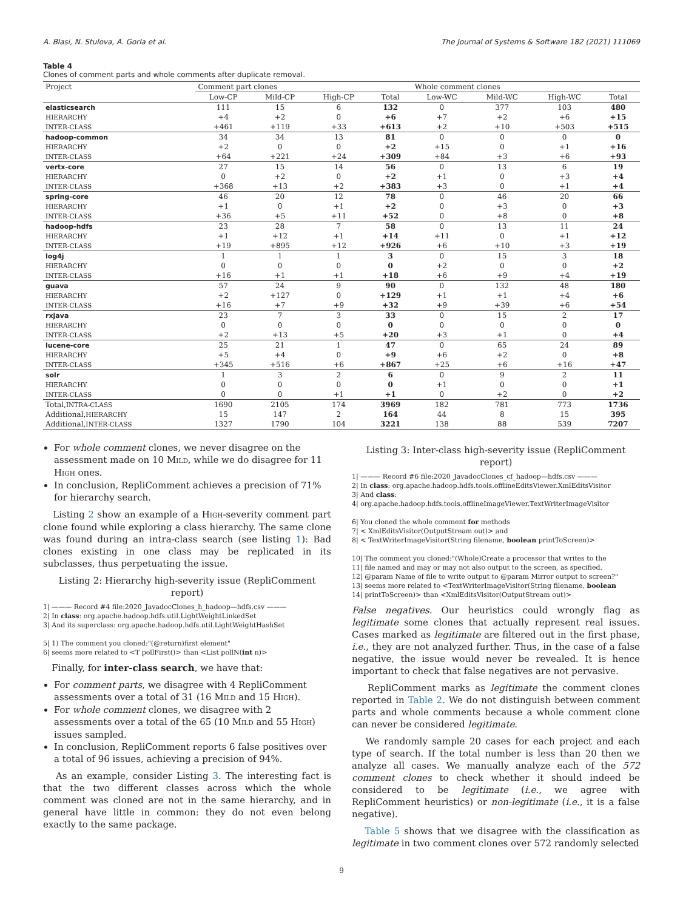A. Blasi, N. Stulova, A. Gorla et al. The Journal of Systems & Software 182 (2021) 111069
Table 4
Clones of comment parts and whole comments after duplicate removal.
| Project | Comment part clones | | | | Whole comment clones | | | |
| --- | --- | --- | --- | --- | --- | --- | --- | --- |
| | Low-CP | Mild-CP | High-CP | Total | Low-WC | Mild-WC | High-WC | Total |
| elasticsearch | 111 | 15 | 6 | 132 | 0 | 377 | 103 | 480 |
| HIERARCHY | +4 | +2 | 0 | +6 | +7 | +2 | +6 | +15 |
| INTER-CLASS | +461 | +119 | +33 | +613 | +2 | +10 | +503 | +515 |
| hadoop-common | 34 | 34 | 13 | 81 | 0 | 0 | 0 | 0 |
| HIERARCHY | +2 | 0 | 0 | +2 | +15 | 0 | +1 | +16 |
| INTER-CLASS | +64 | +221 | +24 | +309 | +84 | +3 | +6 | +93 |
| vertx-core | 27 | 15 | 14 | 56 | 0 | 13 | 6 | 19 |
| HIERARCHY | 0 | +2 | 0 | +2 | +1 | 0 | +3 | +4 |
| INTER-CLASS | +368 | +13 | +2 | +383 | +3 | 0 | +1 | +4 |
| spring-core | 46 | 20 | 12 | 78 | 0 | 46 | 20 | 66 |
| HIERARCHY | +1 | 0 | +1 | +2 | 0 | +3 | 0 | +3 |
| INTER-CLASS | +36 | +5 | +11 | +52 | 0 | +8 | 0 | +8 |
| hadoop-hdfs | 23 | 28 | 7 | 58 | 0 | 13 | 11 | 24 |
| HIERARCHY | +1 | +12 | +1 | +14 | +11 | 0 | +1 | +12 |
| INTER-CLASS | +19 | +895 | +12 | +926 | +6 | +10 | +3 | +19 |
| log4j | 1 | 1 | 1 | 3 | 0 | 15 | 3 | 18 |
| HIERARCHY | 0 | 0 | 0 | 0 | +2 | 0 | 0 | +2 |
| INTER-CLASS | +16 | +1 | +1 | +18 | +6 | +9 | +4 | +19 |
| guava | 57 | 24 | 9 | 90 | 0 | 132 | 48 | 180 |
| HIERARCHY | +2 | +127 | 0 | +129 | +1 | +1 | +4 | +6 |
| INTER-CLASS | +16 | +7 | +9 | +32 | +9 | +39 | +6 | +54 |
| rxjava | 23 | 7 | 3 | 33 | 0 | 15 | 2 | 17 |
| HIERARCHY | 0 | 0 | 0 | 0 | 0 | 0 | 0 | 0 |
| INTER-CLASS | +2 | +13 | +5 | +20 | +3 | +1 | 0 | +4 |
| lucene-core | 25 | 21 | 1 | 47 | 0 | 65 | 24 | 89 |
| HIERARCHY | +5 | +4 | 0 | +9 | +6 | +2 | 0 | +8 |
| INTER-CLASS | +345 | +516 | +6 | +867 | +25 | +6 | +16 | +47 |
| solr | 1 | 3 | 2 | 6 | 0 | 9 | 2 | 11 |
| HIERARCHY | 0 | 0 | 0 | 0 | +1 | 0 | 0 | +1 |
| INTER-CLASS | 0 | 0 | +1 | +1 | 0 | +2 | 0 | +2 |
| Total, INTRA-CLASS | 1690 | 2105 | 174 | 3969 | 182 | 781 | 773 | 1736 |
| Additional, HIERARCHY | 15 | 147 | 2 | 164 | 44 | 8 | 15 | 395 |
| Additional, INTER-CLASS | 1327 | 1790 | 104 | 3221 | 138 | 88 | 539 | 7207 |
For whole comment clones, we never disagree on the assessment made on 10 MILD, while we do disagree for 11 HIGH ones.
In conclusion, RepliComment achieves a precision of 71% for hierarchy search.
Listing 2 show an example of a HIGH-severity comment part clone found while exploring a class hierarchy. The same clone was found during an intra-class search (see listing 1): Bad clones existing in one class may be replicated in its subclasses, thus perpetuating the issue.
Listing 2: Hierarchy high-severity issue (RepliComment report)
1| ——— Record #4 file:2020_JavadocClones_h_hadoop—hdfs.csv ———
2| In class: org.apache.hadoop.hdfs.util.LightWeightLinkedSet
3| And its superclass: org.apache.hadoop.hdfs.util.LightWeightHashSet
5| 1) The comment you cloned:"(@return)first element"
6| seems more related to <T pollFirst()> than <List pollN(int n)>
Finally, for inter-class search, we have that:
For comment parts, we disagree with 4 RepliComment assessments over a total of 31 (16 MILD and 15 HIGH).
For whole comment clones, we disagree with 2 assessments over a total of the 65 (10 MILD and 55 HIGH) issues sampled.
In conclusion, RepliComment reports 6 false positives over a total of 96 issues, achieving a precision of 94%.
As an example, consider Listing 3. The interesting fact is that the two different classes across which the whole comment was cloned are not in the same hierarchy, and in general have little in common: they do not even belong exactly to the same package.
Listing 3: Inter-class high-severity issue (RepliComment report)
1| ——— Record #6 file:2020_JavadocClones_cf_hadoop—hdfs.csv ———
2| In class: org.apache.hadoop.hdfs.tools.offlineEditsViewer.XmlEditsVisitor
3| And class:
4| org.apache.hadoop.hdfs.tools.offlineImageViewer.TextWriterImageVisitor
6| You cloned the whole comment for methods
7| < XmlEditsVisitor(OutputStream out)> and
8| < TextWriterImageVisitor(String filename, boolean printToScreen)>
10| The comment you cloned:"(Whole)Create a processor that writes to the
11| file named and may or may not also output to the screen, as specified.
12| @param Name of file to write output to @param Mirror output to screen?"
13| seems more related to <TextWriterImageVisitor(String filename, boolean
14| printToScreen)> than <XmlEditsVisitor(OutputStream out)>
False negatives. Our heuristics could wrongly flag as legitimate some clones that actually represent real issues. Cases marked as legitimate are filtered out in the first phase, i.e., they are not analyzed further. Thus, in the case of a false negative, the issue would never be revealed. It is hence important to check that false negatives are not pervasive.
RepliComment marks as legitimate the comment clones reported in Table 2. We do not distinguish between comment parts and whole comments because a whole comment clone can never be considered legitimate.
We randomly sample 20 cases for each project and each type of search. If the total number is less than 20 then we analyze all cases. We manually analyze each of the 572 comment clones to check whether it should indeed be considered to be legitimate (i.e., we agree with RepliComment heuristics) or non-legitimate (i.e., it is a false negative).
Table 5 shows that we disagree with the classification as legitimate in two comment clones over 572 randomly selected
9